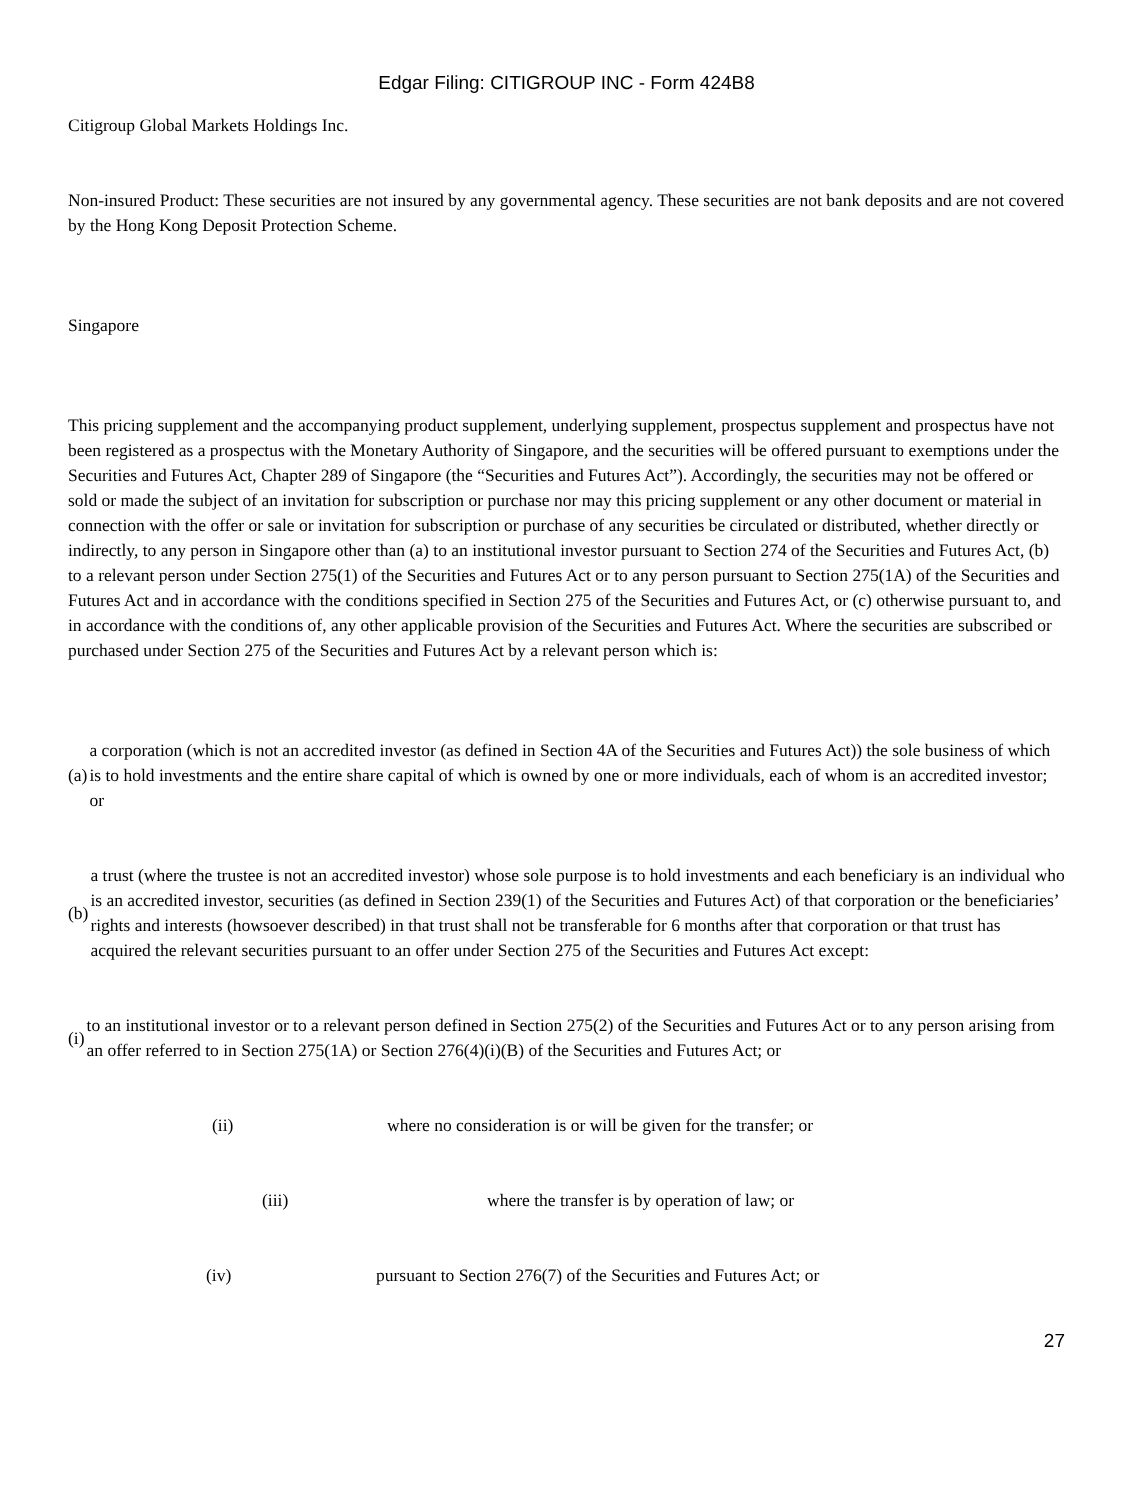Edgar Filing: CITIGROUP INC - Form 424B8
Citigroup Global Markets Holdings Inc.
Non-insured Product: These securities are not insured by any governmental agency. These securities are not bank deposits and are not covered by the Hong Kong Deposit Protection Scheme.
Singapore
This pricing supplement and the accompanying product supplement, underlying supplement, prospectus supplement and prospectus have not been registered as a prospectus with the Monetary Authority of Singapore, and the securities will be offered pursuant to exemptions under the Securities and Futures Act, Chapter 289 of Singapore (the “Securities and Futures Act”). Accordingly, the securities may not be offered or sold or made the subject of an invitation for subscription or purchase nor may this pricing supplement or any other document or material in connection with the offer or sale or invitation for subscription or purchase of any securities be circulated or distributed, whether directly or indirectly, to any person in Singapore other than (a) to an institutional investor pursuant to Section 274 of the Securities and Futures Act, (b) to a relevant person under Section 275(1) of the Securities and Futures Act or to any person pursuant to Section 275(1A) of the Securities and Futures Act and in accordance with the conditions specified in Section 275 of the Securities and Futures Act, or (c) otherwise pursuant to, and in accordance with the conditions of, any other applicable provision of the Securities and Futures Act. Where the securities are subscribed or purchased under Section 275 of the Securities and Futures Act by a relevant person which is:
(a) a corporation (which is not an accredited investor (as defined in Section 4A of the Securities and Futures Act)) the sole business of which is to hold investments and the entire share capital of which is owned by one or more individuals, each of whom is an accredited investor; or
(b) a trust (where the trustee is not an accredited investor) whose sole purpose is to hold investments and each beneficiary is an individual who is an accredited investor, securities (as defined in Section 239(1) of the Securities and Futures Act) of that corporation or the beneficiaries’ rights and interests (howsoever described) in that trust shall not be transferable for 6 months after that corporation or that trust has acquired the relevant securities pursuant to an offer under Section 275 of the Securities and Futures Act except:
(i) to an institutional investor or to a relevant person defined in Section 275(2) of the Securities and Futures Act or to any person arising from an offer referred to in Section 275(1A) or Section 276(4)(i)(B) of the Securities and Futures Act; or
(ii) where no consideration is or will be given for the transfer; or
(iii) where the transfer is by operation of law; or
(iv) pursuant to Section 276(7) of the Securities and Futures Act; or
27